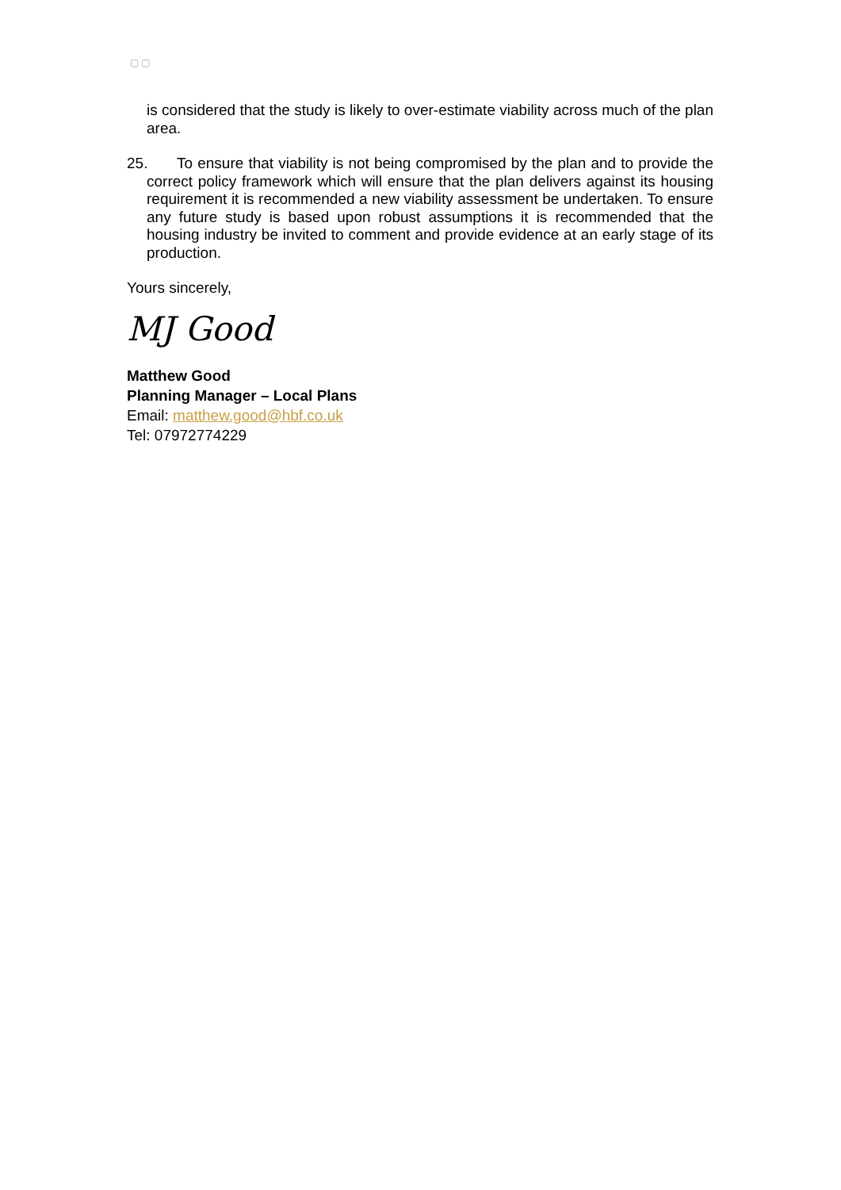▢ ▢
is considered that the study is likely to over-estimate viability across much of the plan area.
25. To ensure that viability is not being compromised by the plan and to provide the correct policy framework which will ensure that the plan delivers against its housing requirement it is recommended a new viability assessment be undertaken. To ensure any future study is based upon robust assumptions it is recommended that the housing industry be invited to comment and provide evidence at an early stage of its production.
Yours sincerely,
MJ Good
Matthew Good
Planning Manager – Local Plans
Email: matthew.good@hbf.co.uk
Tel: 07972774229